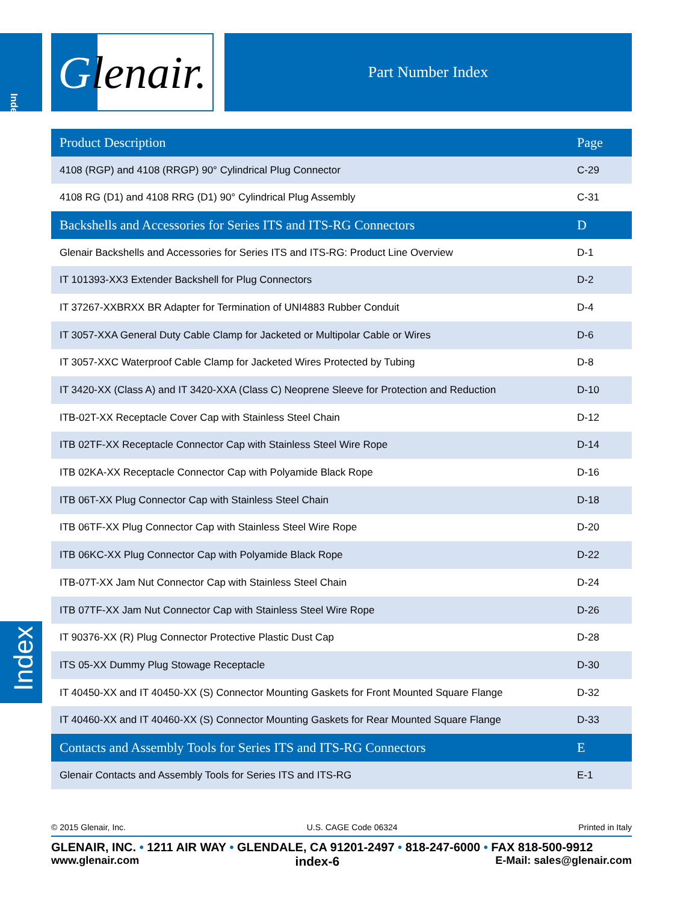Index
Glenair.
Part Number Index
| Product Description | Page |
| --- | --- |
| 4108 (RGP) and 4108 (RRGP) 90° Cylindrical Plug Connector | C-29 |
| 4108 RG (D1) and 4108 RRG (D1) 90° Cylindrical Plug Assembly | C-31 |
| Backshells and Accessories for Series ITS and ITS-RG Connectors | D |
| Glenair Backshells and Accessories for Series ITS and ITS-RG: Product Line Overview | D-1 |
| IT 101393-XX3 Extender Backshell for Plug Connectors | D-2 |
| IT 37267-XXBRXX BR Adapter for Termination of UNI4883 Rubber Conduit | D-4 |
| IT 3057-XXA General Duty Cable Clamp for Jacketed or Multipolar Cable or Wires | D-6 |
| IT 3057-XXC Waterproof Cable Clamp for Jacketed Wires Protected by Tubing | D-8 |
| IT 3420-XX (Class A) and IT 3420-XXA (Class C) Neoprene Sleeve for Protection and Reduction | D-10 |
| ITB-02T-XX Receptacle Cover Cap with Stainless Steel Chain | D-12 |
| ITB 02TF-XX Receptacle Connector Cap with Stainless Steel Wire Rope | D-14 |
| ITB 02KA-XX Receptacle Connector Cap with Polyamide Black Rope | D-16 |
| ITB 06T-XX Plug Connector Cap with Stainless Steel Chain | D-18 |
| ITB 06TF-XX Plug Connector Cap with Stainless Steel Wire Rope | D-20 |
| ITB 06KC-XX Plug Connector Cap with Polyamide Black Rope | D-22 |
| ITB-07T-XX Jam Nut Connector Cap with Stainless Steel Chain | D-24 |
| ITB 07TF-XX Jam Nut Connector Cap with Stainless Steel Wire Rope | D-26 |
| IT 90376-XX (R) Plug Connector Protective Plastic Dust Cap | D-28 |
| ITS 05-XX Dummy Plug Stowage Receptacle | D-30 |
| IT 40450-XX and IT 40450-XX (S) Connector Mounting Gaskets for Front Mounted Square Flange | D-32 |
| IT 40460-XX and IT 40460-XX (S) Connector Mounting Gaskets for Rear Mounted Square Flange | D-33 |
| Contacts and Assembly Tools for Series ITS and ITS-RG Connectors | E |
| Glenair Contacts and Assembly Tools for Series ITS and ITS-RG | E-1 |
Index
© 2015 Glenair, Inc. U.S. CAGE Code 06324 Printed in Italy
GLENAIR, INC. • 1211 AIR WAY • GLENDALE, CA 91201-2497 • 818-247-6000 • FAX 818-500-9912
www.glenair.com index-6 E-Mail: sales@glenair.com